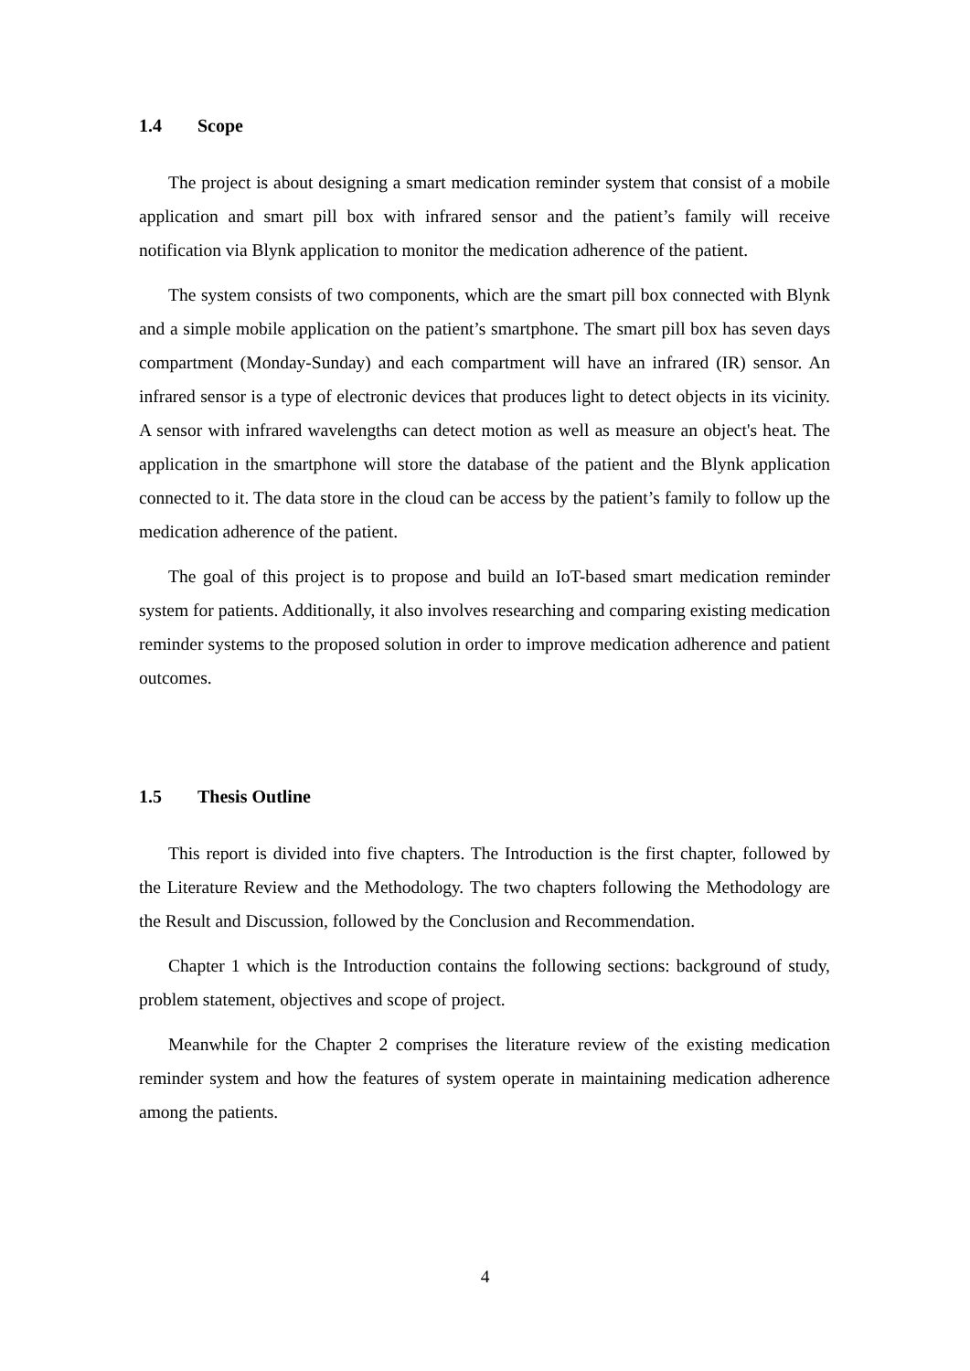1.4 Scope
The project is about designing a smart medication reminder system that consist of a mobile application and smart pill box with infrared sensor and the patient’s family will receive notification via Blynk application to monitor the medication adherence of the patient.
The system consists of two components, which are the smart pill box connected with Blynk and a simple mobile application on the patient’s smartphone. The smart pill box has seven days compartment (Monday-Sunday) and each compartment will have an infrared (IR) sensor. An infrared sensor is a type of electronic devices that produces light to detect objects in its vicinity. A sensor with infrared wavelengths can detect motion as well as measure an object's heat. The application in the smartphone will store the database of the patient and the Blynk application connected to it. The data store in the cloud can be access by the patient’s family to follow up the medication adherence of the patient.
The goal of this project is to propose and build an IoT-based smart medication reminder system for patients. Additionally, it also involves researching and comparing existing medication reminder systems to the proposed solution in order to improve medication adherence and patient outcomes.
1.5 Thesis Outline
This report is divided into five chapters. The Introduction is the first chapter, followed by the Literature Review and the Methodology. The two chapters following the Methodology are the Result and Discussion, followed by the Conclusion and Recommendation.
Chapter 1 which is the Introduction contains the following sections: background of study, problem statement, objectives and scope of project.
Meanwhile for the Chapter 2 comprises the literature review of the existing medication reminder system and how the features of system operate in maintaining medication adherence among the patients.
4